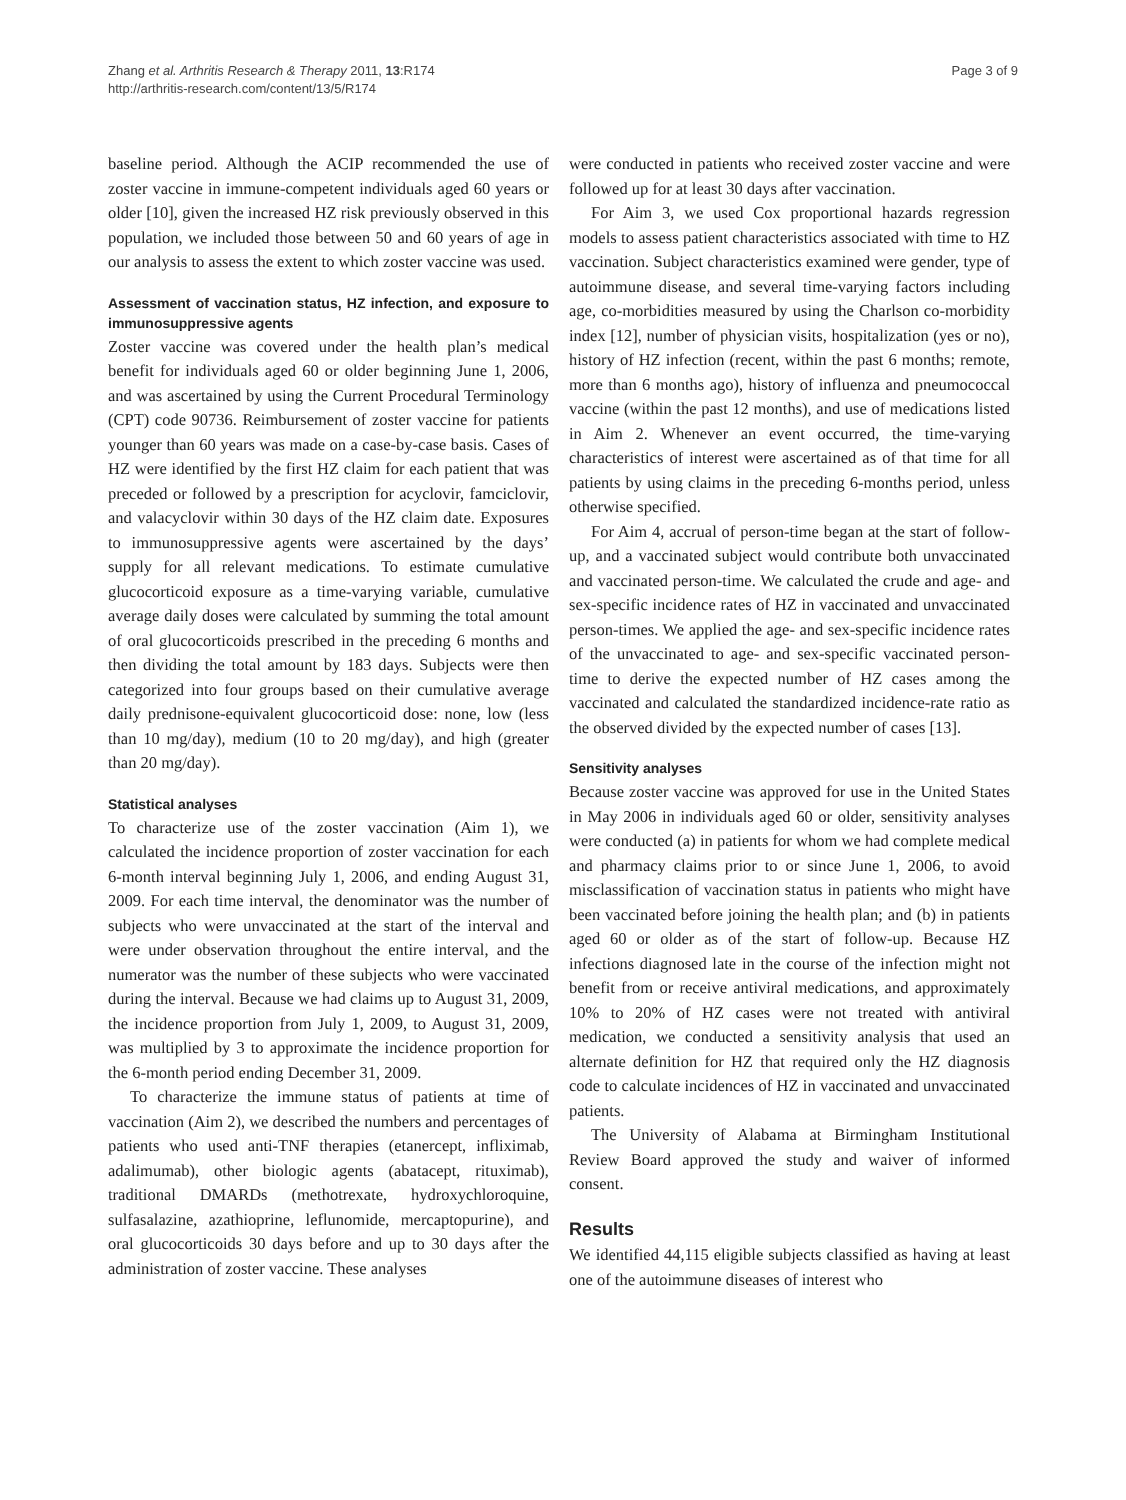Zhang et al. Arthritis Research & Therapy 2011, 13:R174
http://arthritis-research.com/content/13/5/R174
Page 3 of 9
baseline period. Although the ACIP recommended the use of zoster vaccine in immune-competent individuals aged 60 years or older [10], given the increased HZ risk previously observed in this population, we included those between 50 and 60 years of age in our analysis to assess the extent to which zoster vaccine was used.
Assessment of vaccination status, HZ infection, and exposure to immunosuppressive agents
Zoster vaccine was covered under the health plan’s medical benefit for individuals aged 60 or older beginning June 1, 2006, and was ascertained by using the Current Procedural Terminology (CPT) code 90736. Reimbursement of zoster vaccine for patients younger than 60 years was made on a case-by-case basis. Cases of HZ were identified by the first HZ claim for each patient that was preceded or followed by a prescription for acyclovir, famciclovir, and valacyclovir within 30 days of the HZ claim date. Exposures to immunosuppressive agents were ascertained by the days’ supply for all relevant medications. To estimate cumulative glucocorticoid exposure as a time-varying variable, cumulative average daily doses were calculated by summing the total amount of oral glucocorticoids prescribed in the preceding 6 months and then dividing the total amount by 183 days. Subjects were then categorized into four groups based on their cumulative average daily prednisone-equivalent glucocorticoid dose: none, low (less than 10 mg/day), medium (10 to 20 mg/day), and high (greater than 20 mg/day).
Statistical analyses
To characterize use of the zoster vaccination (Aim 1), we calculated the incidence proportion of zoster vaccination for each 6-month interval beginning July 1, 2006, and ending August 31, 2009. For each time interval, the denominator was the number of subjects who were unvaccinated at the start of the interval and were under observation throughout the entire interval, and the numerator was the number of these subjects who were vaccinated during the interval. Because we had claims up to August 31, 2009, the incidence proportion from July 1, 2009, to August 31, 2009, was multiplied by 3 to approximate the incidence proportion for the 6-month period ending December 31, 2009.
To characterize the immune status of patients at time of vaccination (Aim 2), we described the numbers and percentages of patients who used anti-TNF therapies (etanercept, infliximab, adalimumab), other biologic agents (abatacept, rituximab), traditional DMARDs (methotrexate, hydroxychloroquine, sulfasalazine, azathioprine, leflunomide, mercaptopurine), and oral glucocorticoids 30 days before and up to 30 days after the administration of zoster vaccine. These analyses
were conducted in patients who received zoster vaccine and were followed up for at least 30 days after vaccination.
For Aim 3, we used Cox proportional hazards regression models to assess patient characteristics associated with time to HZ vaccination. Subject characteristics examined were gender, type of autoimmune disease, and several time-varying factors including age, co-morbidities measured by using the Charlson co-morbidity index [12], number of physician visits, hospitalization (yes or no), history of HZ infection (recent, within the past 6 months; remote, more than 6 months ago), history of influenza and pneumococcal vaccine (within the past 12 months), and use of medications listed in Aim 2. Whenever an event occurred, the time-varying characteristics of interest were ascertained as of that time for all patients by using claims in the preceding 6-months period, unless otherwise specified.
For Aim 4, accrual of person-time began at the start of follow-up, and a vaccinated subject would contribute both unvaccinated and vaccinated person-time. We calculated the crude and age- and sex-specific incidence rates of HZ in vaccinated and unvaccinated person-times. We applied the age- and sex-specific incidence rates of the unvaccinated to age- and sex-specific vaccinated person-time to derive the expected number of HZ cases among the vaccinated and calculated the standardized incidence-rate ratio as the observed divided by the expected number of cases [13].
Sensitivity analyses
Because zoster vaccine was approved for use in the United States in May 2006 in individuals aged 60 or older, sensitivity analyses were conducted (a) in patients for whom we had complete medical and pharmacy claims prior to or since June 1, 2006, to avoid misclassification of vaccination status in patients who might have been vaccinated before joining the health plan; and (b) in patients aged 60 or older as of the start of follow-up. Because HZ infections diagnosed late in the course of the infection might not benefit from or receive antiviral medications, and approximately 10% to 20% of HZ cases were not treated with antiviral medication, we conducted a sensitivity analysis that used an alternate definition for HZ that required only the HZ diagnosis code to calculate incidences of HZ in vaccinated and unvaccinated patients.
The University of Alabama at Birmingham Institutional Review Board approved the study and waiver of informed consent.
Results
We identified 44,115 eligible subjects classified as having at least one of the autoimmune diseases of interest who